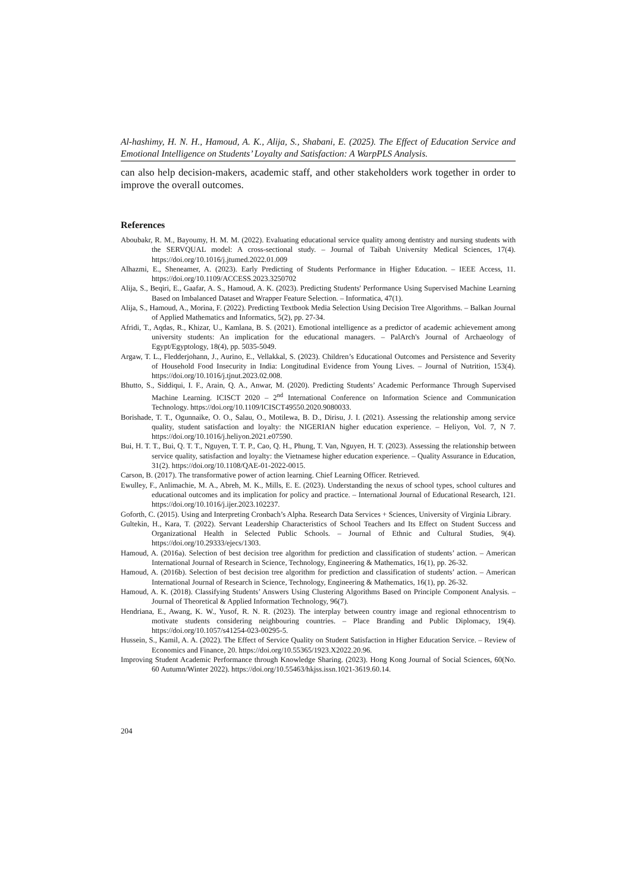Al-hashimy, H. N. H., Hamoud, A. K., Alija, S., Shabani, E. (2025). The Effect of Education Service and Emotional Intelligence on Students’ Loyalty and Satisfaction: A WarpPLS Analysis.
can also help decision-makers, academic staff, and other stakeholders work together in order to improve the overall outcomes.
References
Aboubakr, R. M., Bayoumy, H. M. M. (2022). Evaluating educational service quality among dentistry and nursing students with the SERVQUAL model: A cross-sectional study. – Journal of Taibah University Medical Sciences, 17(4). https://doi.org/10.1016/j.jtumed.2022.01.009
Alhazmi, E., Sheneamer, A. (2023). Early Predicting of Students Performance in Higher Education. – IEEE Access, 11. https://doi.org/10.1109/ACCESS.2023.3250702
Alija, S., Beqiri, E., Gaafar, A. S., Hamoud, A. K. (2023). Predicting Students' Performance Using Supervised Machine Learning Based on Imbalanced Dataset and Wrapper Feature Selection. – Informatica, 47(1).
Alija, S., Hamoud, A., Morina, F. (2022). Predicting Textbook Media Selection Using Decision Tree Algorithms. – Balkan Journal of Applied Mathematics and Informatics, 5(2), pp. 27-34.
Afridi, T., Aqdas, R., Khizar, U., Kamlana, B. S. (2021). Emotional intelligence as a predictor of academic achievement among university students: An implication for the educational managers. – PalArch's Journal of Archaeology of Egypt/Egyptology, 18(4), pp. 5035-5049.
Argaw, T. L., Fledderjohann, J., Aurino, E., Vellakkal, S. (2023). Children’s Educational Outcomes and Persistence and Severity of Household Food Insecurity in India: Longitudinal Evidence from Young Lives. – Journal of Nutrition, 153(4). https://doi.org/10.1016/j.tjnut.2023.02.008.
Bhutto, S., Siddiqui, I. F., Arain, Q. A., Anwar, M. (2020). Predicting Students’ Academic Performance Through Supervised Machine Learning. ICISCT 2020 – 2<sup>nd</sup> International Conference on Information Science and Communication Technology. https://doi.org/10.1109/ICISCT49550.2020.9080033.
Borishade, T. T., Ogunnaike, O. O., Salau, O., Motilewa, B. D., Dirisu, J. I. (2021). Assessing the relationship among service quality, student satisfaction and loyalty: the NIGERIAN higher education experience. – Heliyon, Vol. 7, N 7. https://doi.org/10.1016/j.heliyon.2021.e07590.
Bui, H. T. T., Bui, Q. T. T., Nguyen, T. T. P., Cao, Q. H., Phung, T. Van, Nguyen, H. T. (2023). Assessing the relationship between service quality, satisfaction and loyalty: the Vietnamese higher education experience. – Quality Assurance in Education, 31(2). https://doi.org/10.1108/QAE-01-2022-0015.
Carson, B. (2017). The transformative power of action learning. Chief Learning Officer. Retrieved.
Ewulley, F., Anlimachie, M. A., Abreh, M. K., Mills, E. E. (2023). Understanding the nexus of school types, school cultures and educational outcomes and its implication for policy and practice. – International Journal of Educational Research, 121. https://doi.org/10.1016/j.ijer.2023.102237.
Goforth, C. (2015). Using and Interpreting Cronbach’s Alpha. Research Data Services + Sciences, University of Virginia Library.
Gultekin, H., Kara, T. (2022). Servant Leadership Characteristics of School Teachers and Its Effect on Student Success and Organizational Health in Selected Public Schools. – Journal of Ethnic and Cultural Studies, 9(4). https://doi.org/10.29333/ejecs/1303.
Hamoud, A. (2016a). Selection of best decision tree algorithm for prediction and classification of students’ action. – American International Journal of Research in Science, Technology, Engineering & Mathematics, 16(1), pp. 26-32.
Hamoud, A. (2016b). Selection of best decision tree algorithm for prediction and classification of students’ action. – American International Journal of Research in Science, Technology, Engineering & Mathematics, 16(1), pp. 26-32.
Hamoud, A. K. (2018). Classifying Students’ Answers Using Clustering Algorithms Based on Principle Component Analysis. – Journal of Theoretical & Applied Information Technology, 96(7).
Hendriana, E., Awang, K. W., Yusof, R. N. R. (2023). The interplay between country image and regional ethnocentrism to motivate students considering neighbouring countries. – Place Branding and Public Diplomacy, 19(4). https://doi.org/10.1057/s41254-023-00295-5.
Hussein, S., Kamil, A. A. (2022). The Effect of Service Quality on Student Satisfaction in Higher Education Service. – Review of Economics and Finance, 20. https://doi.org/10.55365/1923.X2022.20.96.
Improving Student Academic Performance through Knowledge Sharing. (2023). Hong Kong Journal of Social Sciences, 60(No. 60 Autumn/Winter 2022). https://doi.org/10.55463/hkjss.issn.1021-3619.60.14.
204